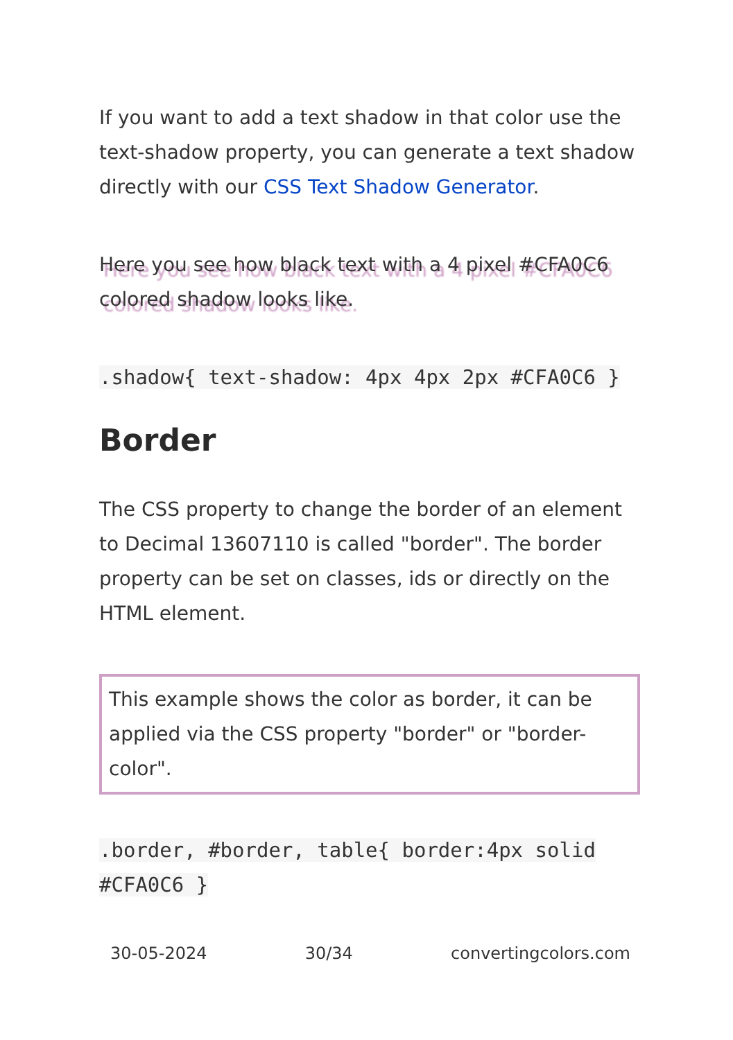If you want to add a text shadow in that color use the text-shadow property, you can generate a text shadow directly with our CSS Text Shadow Generator.
Here you see how black text with a 4 pixel #CFA0C6 colored shadow looks like.
.shadow{ text-shadow: 4px 4px 2px #CFA0C6 }
Border
The CSS property to change the border of an element to Decimal 13607110 is called "border". The border property can be set on classes, ids or directly on the HTML element.
This example shows the color as border, it can be applied via the CSS property "border" or "border-color".
.border, #border, table{ border:4px solid #CFA0C6 }
30-05-2024 30/34 convertingcolors.com